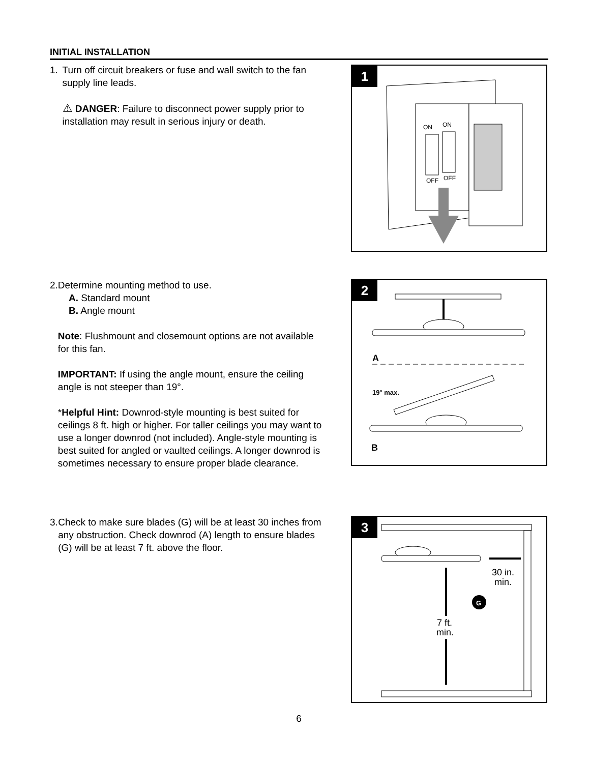INITIAL INSTALLATION
1. Turn off circuit breakers or fuse and wall switch to the fan supply line leads.
⚠ DANGER: Failure to disconnect power supply prior to installation may result in serious injury or death.
1
ON
ON
OFF
OFF
2. Determine mounting method to use.
A. Standard mount
B. Angle mount
Note: Flushmount and closemount options are not available for this fan.
IMPORTANT: If using the angle mount, ensure the ceiling angle is not steeper than 19°.
*Helpful Hint: Downrod-style mounting is best suited for ceilings 8 ft. high or higher. For taller ceilings you may want to use a longer downrod (not included). Angle-style mounting is best suited for angled or vaulted ceilings. A longer downrod is sometimes necessary to ensure proper blade clearance.
2
A
19° max.
B
3. Check to make sure blades (G) will be at least 30 inches from any obstruction. Check downrod (A) length to ensure blades (G) will be at least 7 ft. above the floor.
3
30 in.
min.
G
7 ft.
min.
6